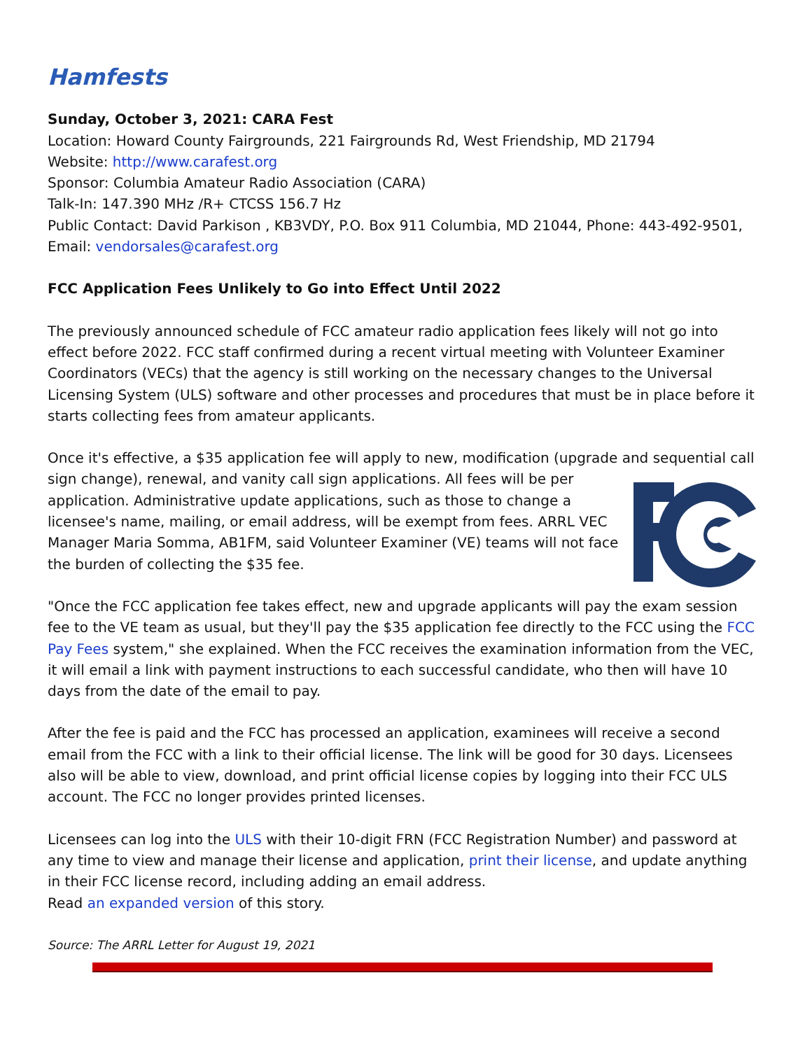Hamfests
Sunday, October 3, 2021: CARA Fest
Location: Howard County Fairgrounds, 221 Fairgrounds Rd, West Friendship, MD 21794
Website: http://www.carafest.org
Sponsor: Columbia Amateur Radio Association (CARA)
Talk-In: 147.390 MHz /R+ CTCSS 156.7 Hz
Public Contact: David Parkison , KB3VDY, P.O. Box 911 Columbia, MD 21044, Phone: 443-492-9501, Email: vendorsales@carafest.org
FCC Application Fees Unlikely to Go into Effect Until 2022
The previously announced schedule of FCC amateur radio application fees likely will not go into effect before 2022. FCC staff confirmed during a recent virtual meeting with Volunteer Examiner Coordinators (VECs) that the agency is still working on the necessary changes to the Universal Licensing System (ULS) software and other processes and procedures that must be in place before it starts collecting fees from amateur applicants.
Once it's effective, a $35 application fee will apply to new, modification (upgrade and sequential call sign change), renewal, and vanity call sign applications. All fees will be per application. Administrative update applications, such as those to change a licensee's name, mailing, or email address, will be exempt from fees. ARRL VEC Manager Maria Somma, AB1FM, said Volunteer Examiner (VE) teams will not face the burden of collecting the $35 fee.
"Once the FCC application fee takes effect, new and upgrade applicants will pay the exam session fee to the VE team as usual, but they'll pay the $35 application fee directly to the FCC using the FCC Pay Fees system," she explained. When the FCC receives the examination information from the VEC, it will email a link with payment instructions to each successful candidate, who then will have 10 days from the date of the email to pay.
After the fee is paid and the FCC has processed an application, examinees will receive a second email from the FCC with a link to their official license. The link will be good for 30 days. Licensees also will be able to view, download, and print official license copies by logging into their FCC ULS account. The FCC no longer provides printed licenses.
Licensees can log into the ULS with their 10-digit FRN (FCC Registration Number) and password at any time to view and manage their license and application, print their license, and update anything in their FCC license record, including adding an email address.
Read an expanded version of this story.
Source: The ARRL Letter for August 19, 2021